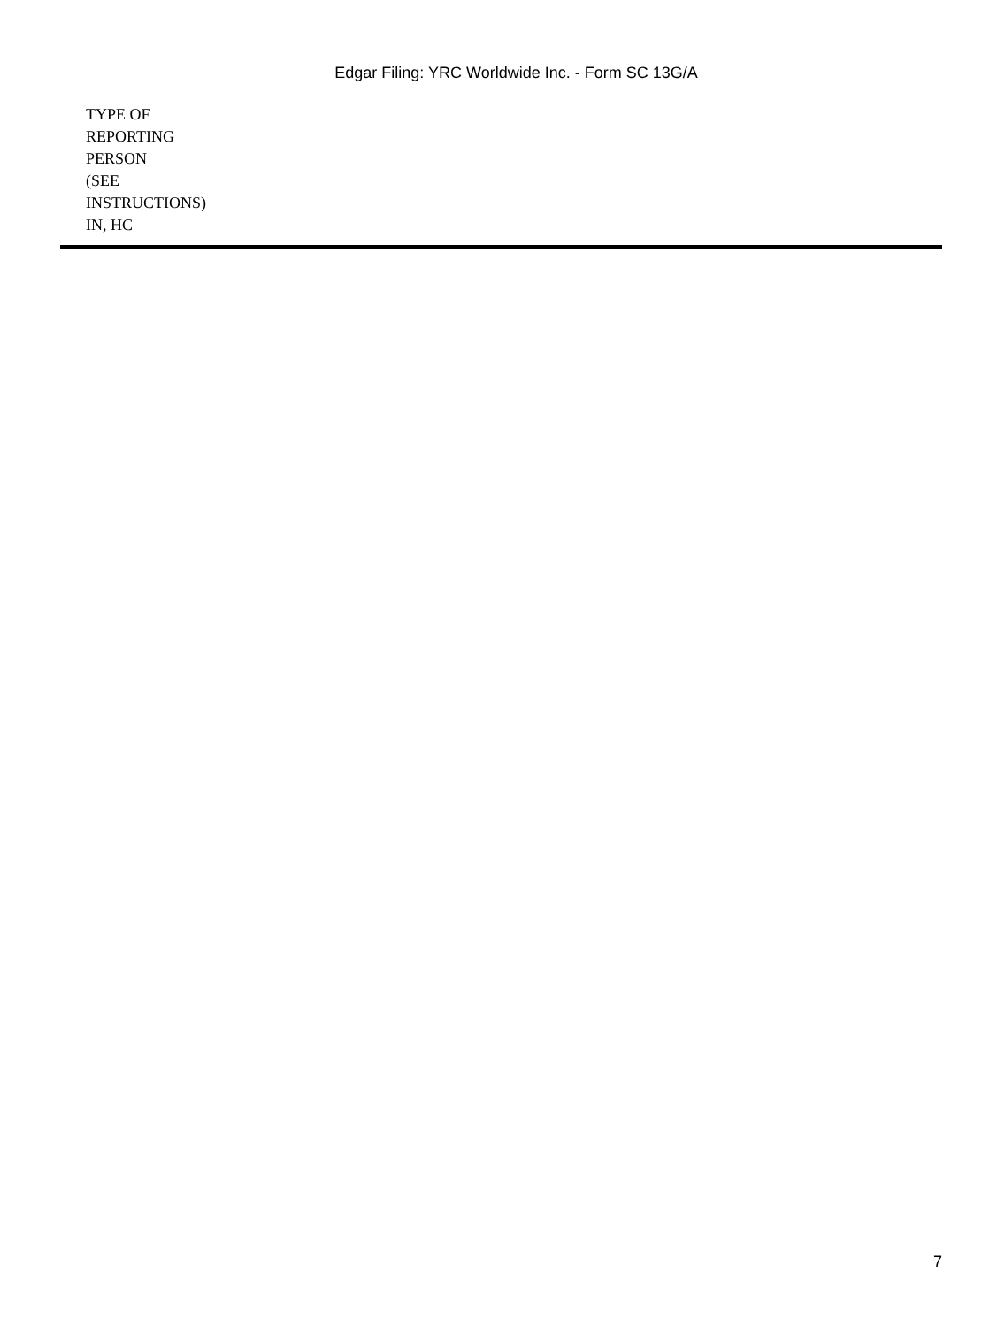Edgar Filing: YRC Worldwide Inc. - Form SC 13G/A
TYPE OF
REPORTING
PERSON
(SEE
INSTRUCTIONS)
IN, HC
7